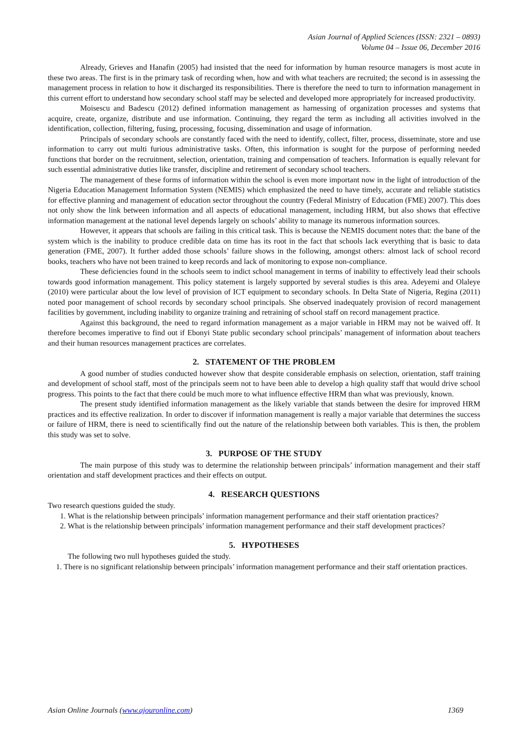Asian Journal of Applied Sciences (ISSN: 2321 – 0893)
Volume 04 – Issue 06, December 2016
Already, Grieves and Hanafin (2005) had insisted that the need for information by human resource managers is most acute in these two areas. The first is in the primary task of recording when, how and with what teachers are recruited; the second is in assessing the management process in relation to how it discharged its responsibilities. There is therefore the need to turn to information management in this current effort to understand how secondary school staff may be selected and developed more appropriately for increased productivity.
Moisescu and Badescu (2012) defined information management as harnessing of organization processes and systems that acquire, create, organize, distribute and use information. Continuing, they regard the term as including all activities involved in the identification, collection, filtering, fusing, processing, focusing, dissemination and usage of information.
Principals of secondary schools are constantly faced with the need to identify, collect, filter, process, disseminate, store and use information to carry out multi furious administrative tasks. Often, this information is sought for the purpose of performing needed functions that border on the recruitment, selection, orientation, training and compensation of teachers. Information is equally relevant for such essential administrative duties like transfer, discipline and retirement of secondary school teachers.
The management of these forms of information within the school is even more important now in the light of introduction of the Nigeria Education Management Information System (NEMIS) which emphasized the need to have timely, accurate and reliable statistics for effective planning and management of education sector throughout the country (Federal Ministry of Education (FME) 2007). This does not only show the link between information and all aspects of educational management, including HRM, but also shows that effective information management at the national level depends largely on schools’ ability to manage its numerous information sources.
However, it appears that schools are failing in this critical task. This is because the NEMIS document notes that: the bane of the system which is the inability to produce credible data on time has its root in the fact that schools lack everything that is basic to data generation (FME, 2007). It further added those schools’ failure shows in the following, amongst others: almost lack of school record books, teachers who have not been trained to keep records and lack of monitoring to expose non-compliance.
These deficiencies found in the schools seem to indict school management in terms of inability to effectively lead their schools towards good information management. This policy statement is largely supported by several studies is this area. Adeyemi and Olaleye (2010) were particular about the low level of provision of ICT equipment to secondary schools. In Delta State of Nigeria, Regina (2011) noted poor management of school records by secondary school principals. She observed inadequately provision of record management facilities by government, including inability to organize training and retraining of school staff on record management practice.
Against this background, the need to regard information management as a major variable in HRM may not be waived off. It therefore becomes imperative to find out if Ebonyi State public secondary school principals’ management of information about teachers and their human resources management practices are correlates.
2. STATEMENT OF THE PROBLEM
A good number of studies conducted however show that despite considerable emphasis on selection, orientation, staff training and development of school staff, most of the principals seem not to have been able to develop a high quality staff that would drive school progress. This points to the fact that there could be much more to what influence effective HRM than what was previously, known.
The present study identified information management as the likely variable that stands between the desire for improved HRM practices and its effective realization. In order to discover if information management is really a major variable that determines the success or failure of HRM, there is need to scientifically find out the nature of the relationship between both variables. This is then, the problem this study was set to solve.
3. PURPOSE OF THE STUDY
The main purpose of this study was to determine the relationship between principals’ information management and their staff orientation and staff development practices and their effects on output.
4. RESEARCH QUESTIONS
Two research questions guided the study.
1. What is the relationship between principals’ information management performance and their staff orientation practices?
2. What is the relationship between principals’ information management performance and their staff development practices?
5. HYPOTHESES
The following two null hypotheses guided the study.
1. There is no significant relationship between principals’ information management performance and their staff orientation practices.
Asian Online Journals (www.ajouronline.com) 1369